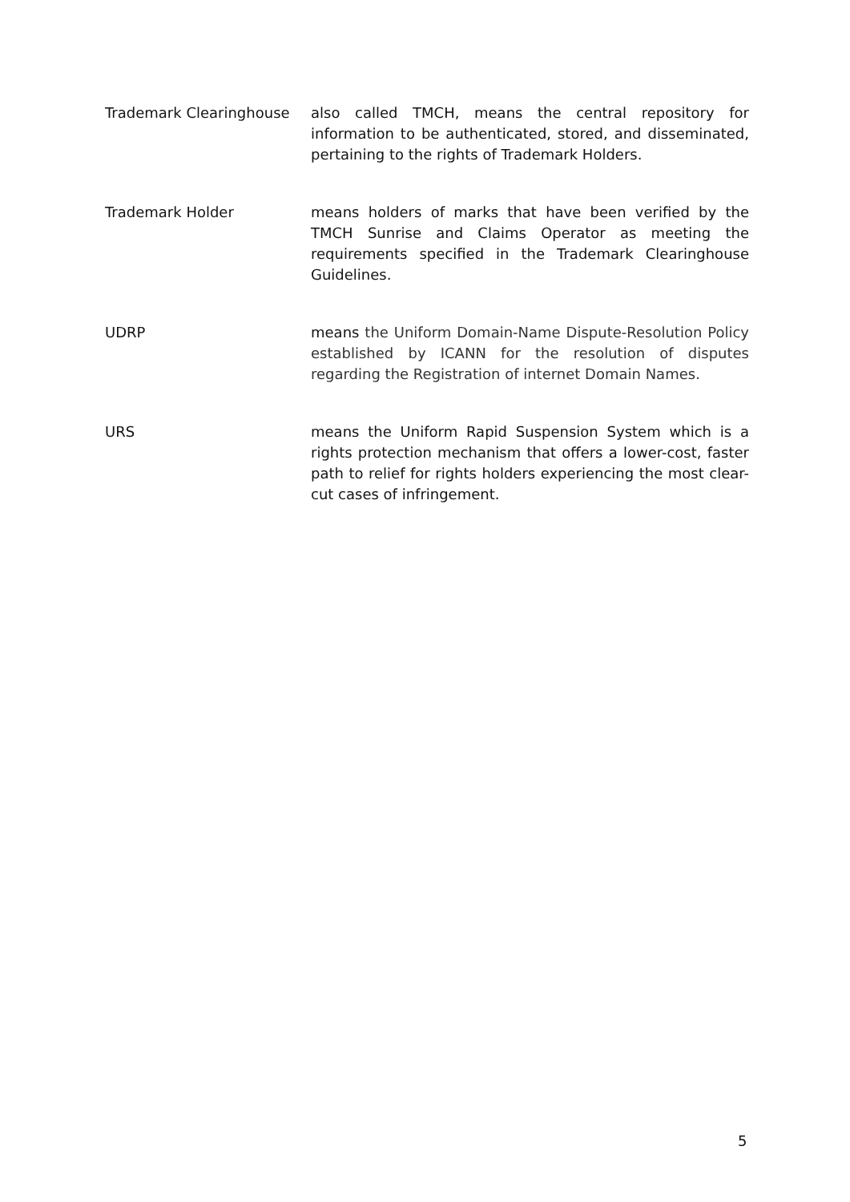Trademark Clearinghouse also called TMCH, means the central repository for information to be authenticated, stored, and disseminated, pertaining to the rights of Trademark Holders.
Trademark Holder means holders of marks that have been verified by the TMCH Sunrise and Claims Operator as meeting the requirements specified in the Trademark Clearinghouse Guidelines.
UDRP means the Uniform Domain-Name Dispute-Resolution Policy established by ICANN for the resolution of disputes regarding the Registration of internet Domain Names.
URS means the Uniform Rapid Suspension System which is a rights protection mechanism that offers a lower-cost, faster path to relief for rights holders experiencing the most clear-cut cases of infringement.
5